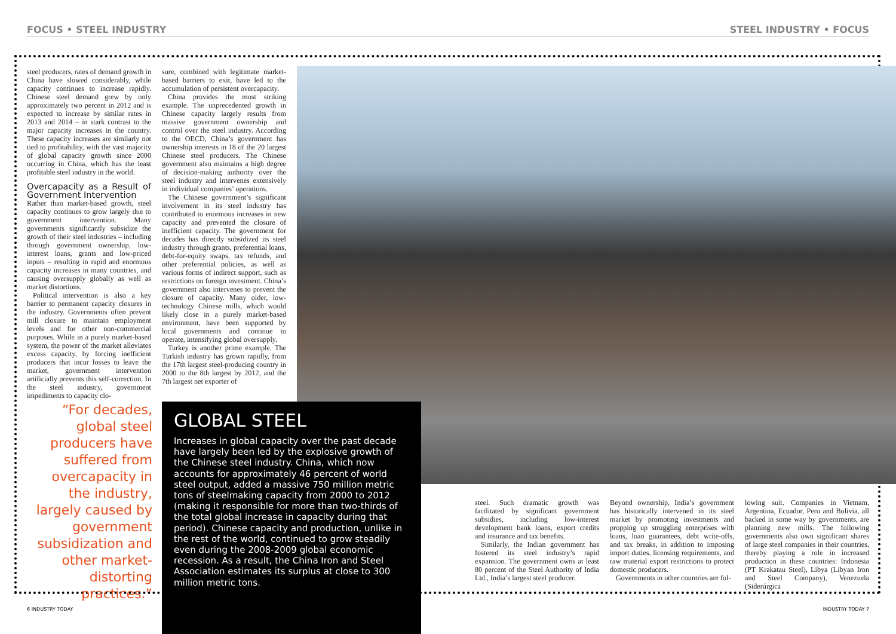FOCUS • STEEL INDUSTRY STEEL INDUSTRY • FOCUS
steel producers, rates of demand growth in China have slowed considerably, while capacity continues to increase rapidly. Chinese steel demand grew by only approximately two percent in 2012 and is expected to increase by similar rates in 2013 and 2014 – in stark contrast to the major capacity increases in the country. These capacity increases are similarly not tied to profitability, with the vast majority of global capacity growth since 2000 occurring in China, which has the least profitable steel industry in the world.
Overcapacity as a Result of Government Intervention
Rather than market-based growth, steel capacity continues to grow largely due to government intervention. Many governments significantly subsidize the growth of their steel industries – including through government ownership, low-interest loans, grants and low-priced inputs – resulting in rapid and enormous capacity increases in many countries, and causing oversupply globally as well as market distortions.
Political intervention is also a key barrier to permanent capacity closures in the industry. Governments often prevent mill closure to maintain employment levels and for other non-commercial purposes. While in a purely market-based system, the power of the market alleviates excess capacity, by forcing inefficient producers that incur losses to leave the market, government intervention artificially prevents this self-correction. In the steel industry, government impediments to capacity clo-
sure, combined with legitimate market-based barriers to exit, have led to the accumulation of persistent overcapacity.
China provides the most striking example. The unprecedented growth in Chinese capacity largely results from massive government ownership and control over the steel industry. According to the OECD, China’s government has ownership interests in 18 of the 20 largest Chinese steel producers. The Chinese government also maintains a high degree of decision-making authority over the steel industry and intervenes extensively in individual companies’ operations.
The Chinese government’s significant involvement in its steel industry has contributed to enormous increases in new capacity and prevented the closure of inefficient capacity. The government for decades has directly subsidized its steel industry through grants, preferential loans, debt-for-equity swaps, tax refunds, and other preferential policies, as well as various forms of indirect support, such as restrictions on foreign investment. China’s government also intervenes to prevent the closure of capacity. Many older, low-technology Chinese mills, which would likely close in a purely market-based environment, have been supported by local governments and continue to operate, intensifying global oversupply.
Turkey is another prime example. The Turkish industry has grown rapidly, from the 17th largest steel-producing country in 2000 to the 8th largest by 2012, and the 7th largest net exporter of
“For decades, global steel producers have suffered from overcapacity in the industry, largely caused by government subsidization and other market-distorting practices.”
GLOBAL STEEL
Increases in global capacity over the past decade have largely been led by the explosive growth of the Chinese steel industry. China, which now accounts for approximately 46 percent of world steel output, added a massive 750 million metric tons of steelmaking capacity from 2000 to 2012 (making it responsible for more than two-thirds of the total global increase in capacity during that period). Chinese capacity and production, unlike in the rest of the world, continued to grow steadily even during the 2008-2009 global economic recession. As a result, the China Iron and Steel Association estimates its surplus at close to 300 million metric tons.
steel. Such dramatic growth was facilitated by significant government subsidies, including low-interest development bank loans, export credits and insurance and tax benefits.
Similarly, the Indian government has fostered its steel industry’s rapid expansion. The government owns at least 80 percent of the Steel Authority of India Ltd., India’s largest steel producer.
Beyond ownership, India’s government has historically intervened in its steel market by promoting investments and propping up struggling enterprises with loans, loan guarantees, debt write-offs, and tax breaks, in addition to imposing import duties, licensing requirements, and raw material export restrictions to protect domestic producers.
Governments in other countries are fol-
lowing suit. Companies in Vietnam, Argentina, Ecuador, Peru and Bolivia, all backed in some way by governments, are planning new mills. The following governments also own significant shares of large steel companies in their countries, thereby playing a role in increased production in these countries: Indonesia (PT Krakatau Steel), Libya (Libyan Iron and Steel Company), Venezuela (Siderúrgica
6 INDUSTRY TODAY INDUSTRY TODAY 7